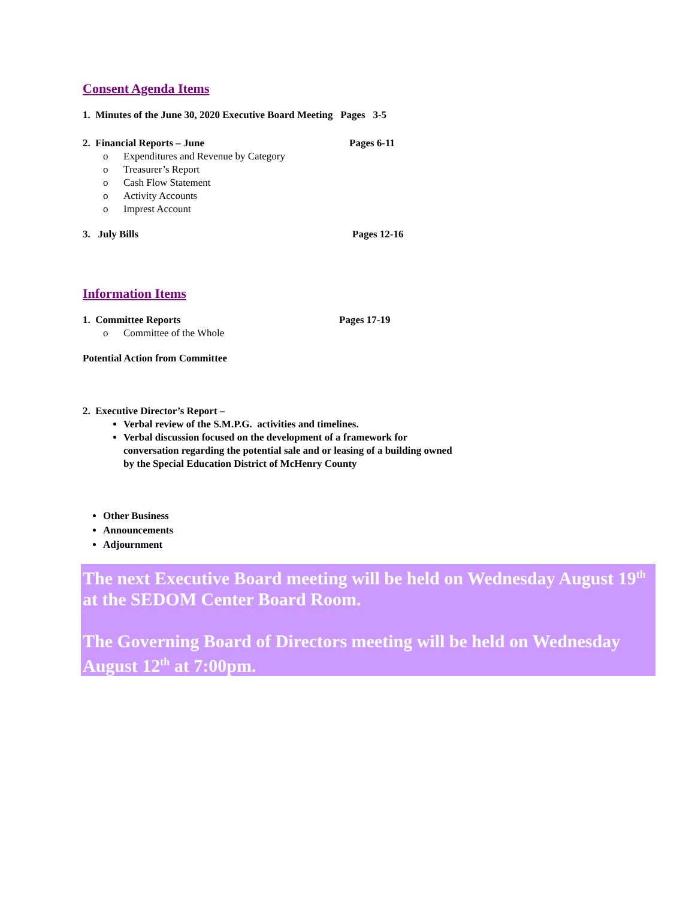Consent Agenda Items
1. Minutes of the June 30, 2020 Executive Board Meeting Pages 3-5
2. Financial Reports – June Pages 6-11
o Expenditures and Revenue by Category
o Treasurer’s Report
o Cash Flow Statement
o Activity Accounts
o Imprest Account
3. July Bills Pages 12-16
Information Items
1. Committee Reports Pages 17-19
o Committee of the Whole
Potential Action from Committee
2. Executive Director’s Report –
Verbal review of the S.M.P.G. activities and timelines.
Verbal discussion focused on the development of a framework for conversation regarding the potential sale and or leasing of a building owned by the Special Education District of McHenry County
Other Business
Announcements
Adjournment
The next Executive Board meeting will be held on Wednesday August 19<sup>th</sup> at the SEDOM Center Board Room.
The Governing Board of Directors meeting will be held on Wednesday August 12<sup>th</sup> at 7:00pm.